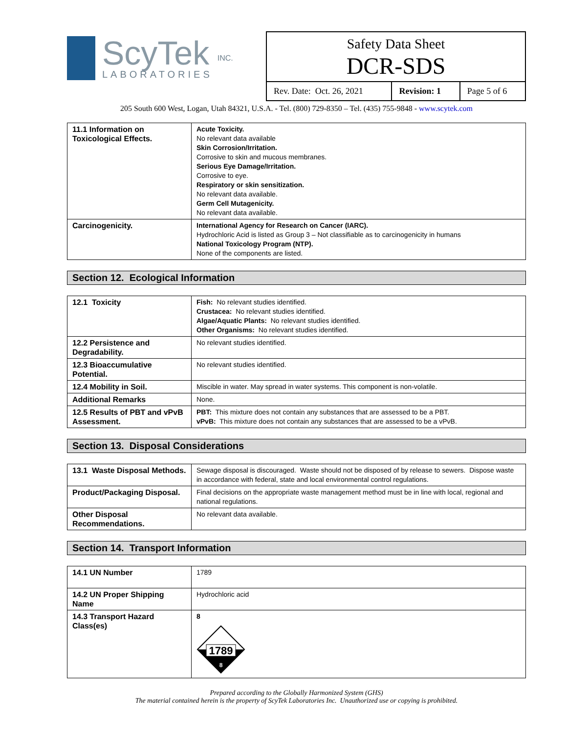ScyTek
LABORATORIES
INC.
Safety Data Sheet
DCR-SDS
| Rev. Date: Oct. 26, 2021 | Revision: 1 | Page 5 of 6 |
205 South 600 West, Logan, Utah 84321, U.S.A. - Tel. (800) 729-8350 – Tel. (435) 755-9848 - www.scytek.com
| 11.1 Information on Toxicological Effects. | Acute Toxicity. No relevant data available Skin Corrosion/Irritation. Corrosive to skin and mucous membranes. Serious Eye Damage/Irritation. Corrosive to eye. Respiratory or skin sensitization. No relevant data available. Germ Cell Mutagenicity. No relevant data available. |
| Carcinogenicity. | International Agency for Research on Cancer (IARC). Hydrochloric Acid is listed as Group 3 – Not classifiable as to carcinogenicity in humans National Toxicology Program (NTP). None of the components are listed. |
Section 12. Ecological Information
| 12.1 Toxicity | Fish: No relevant studies identified. Crustacea: No relevant studies identified. Algae/Aquatic Plants: No relevant studies identified. Other Organisms: No relevant studies identified. |
| 12.2 Persistence and Degradability. | No relevant studies identified. |
| 12.3 Bioaccumulative Potential. | No relevant studies identified. |
| 12.4 Mobility in Soil. | Miscible in water. May spread in water systems. This component is non-volatile. |
| Additional Remarks | None. |
| 12.5 Results of PBT and vPvB Assessment. | PBT: This mixture does not contain any substances that are assessed to be a PBT. vPvB: This mixture does not contain any substances that are assessed to be a vPvB. |
Section 13. Disposal Considerations
| 13.1 Waste Disposal Methods. | Sewage disposal is discouraged. Waste should not be disposed of by release to sewers. Dispose waste in accordance with federal, state and local environmental control regulations. |
| Product/Packaging Disposal. | Final decisions on the appropriate waste management method must be in line with local, regional and national regulations. |
| Other Disposal Recommendations. | No relevant data available. |
Section 14. Transport Information
| 14.1 UN Number | 1789 |
| 14.2 UN Proper Shipping Name | Hydrochloric acid |
| 14.3 Transport Hazard Class(es) | 8 1789 8 |
Prepared according to the Globally Harmonized System (GHS)
The material contained herein is the property of ScyTek Laboratories Inc. Unauthorized use or copying is prohibited.